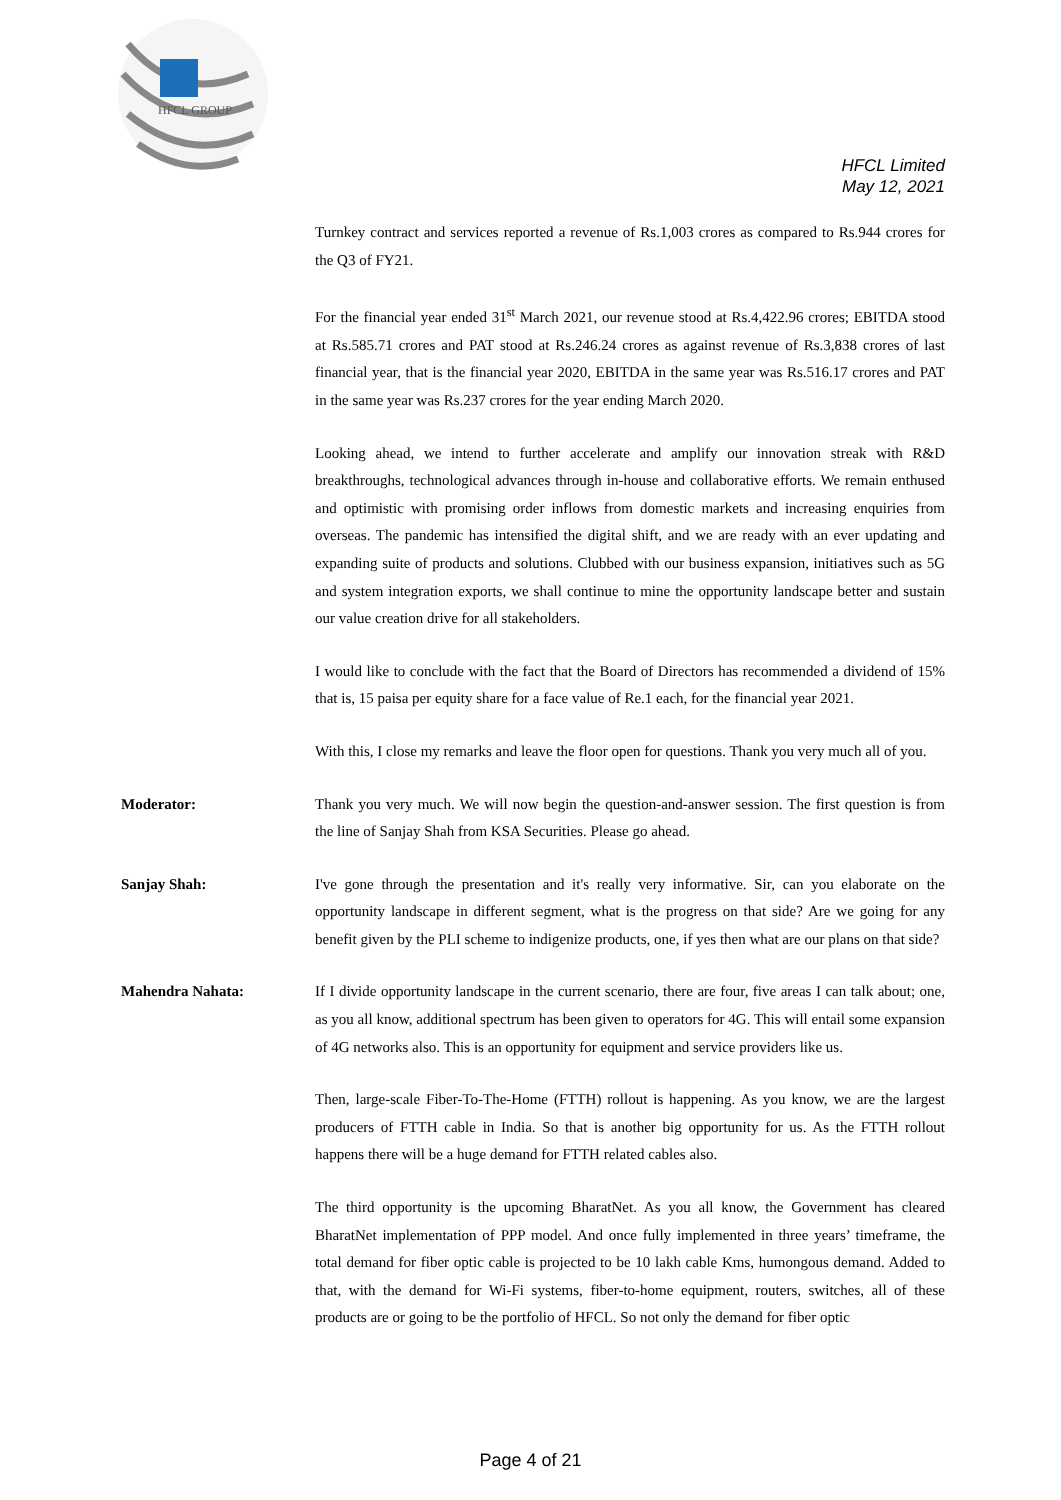HFCL GROUP
HFCL Limited
May 12, 2021
Turnkey contract and services reported a revenue of Rs.1,003 crores as compared to Rs.944 crores for the Q3 of FY21.
For the financial year ended 31<sup>st</sup> March 2021, our revenue stood at Rs.4,422.96 crores; EBITDA stood at Rs.585.71 crores and PAT stood at Rs.246.24 crores as against revenue of Rs.3,838 crores of last financial year, that is the financial year 2020, EBITDA in the same year was Rs.516.17 crores and PAT in the same year was Rs.237 crores for the year ending March 2020.
Looking ahead, we intend to further accelerate and amplify our innovation streak with R&D breakthroughs, technological advances through in-house and collaborative efforts. We remain enthused and optimistic with promising order inflows from domestic markets and increasing enquiries from overseas. The pandemic has intensified the digital shift, and we are ready with an ever updating and expanding suite of products and solutions. Clubbed with our business expansion, initiatives such as 5G and system integration exports, we shall continue to mine the opportunity landscape better and sustain our value creation drive for all stakeholders.
I would like to conclude with the fact that the Board of Directors has recommended a dividend of 15% that is, 15 paisa per equity share for a face value of Re.1 each, for the financial year 2021.
With this, I close my remarks and leave the floor open for questions. Thank you very much all of you.
Moderator: Thank you very much. We will now begin the question-and-answer session. The first question is from the line of Sanjay Shah from KSA Securities. Please go ahead.
Sanjay Shah: I've gone through the presentation and it's really very informative. Sir, can you elaborate on the opportunity landscape in different segment, what is the progress on that side? Are we going for any benefit given by the PLI scheme to indigenize products, one, if yes then what are our plans on that side?
Mahendra Nahata: If I divide opportunity landscape in the current scenario, there are four, five areas I can talk about; one, as you all know, additional spectrum has been given to operators for 4G. This will entail some expansion of 4G networks also. This is an opportunity for equipment and service providers like us.
Then, large-scale Fiber-To-The-Home (FTTH) rollout is happening. As you know, we are the largest producers of FTTH cable in India. So that is another big opportunity for us. As the FTTH rollout happens there will be a huge demand for FTTH related cables also.
The third opportunity is the upcoming BharatNet. As you all know, the Government has cleared BharatNet implementation of PPP model. And once fully implemented in three years’ timeframe, the total demand for fiber optic cable is projected to be 10 lakh cable Kms, humongous demand. Added to that, with the demand for Wi-Fi systems, fiber-to-home equipment, routers, switches, all of these products are or going to be the portfolio of HFCL. So not only the demand for fiber optic
Page 4 of 21